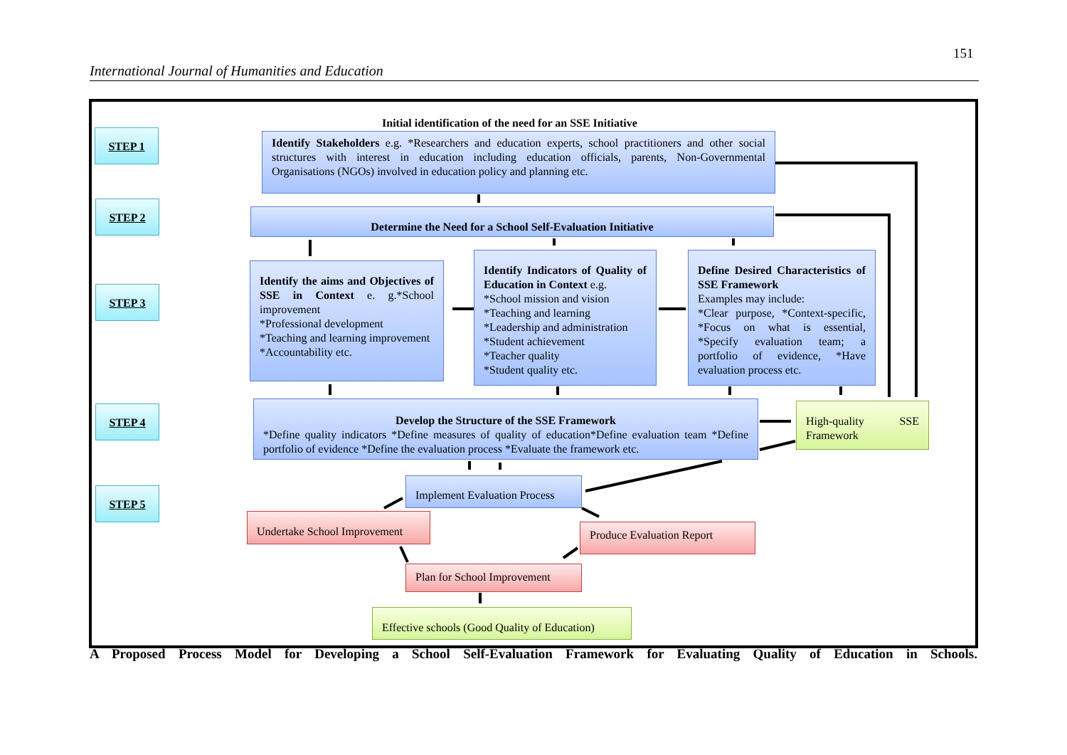151
International Journal of Humanities and Education
Initial identification of the need for an SSE Initiative
STEP 1
Identify Stakeholders e.g. *Researchers and education experts, school practitioners and other social structures with interest in education including education officials, parents, Non-Governmental Organisations (NGOs) involved in education policy and planning etc.
STEP 2
Determine the Need for a School Self-Evaluation Initiative
STEP 3
Identify the aims and Objectives of SSE in Context e. g.*School improvement
*Professional development
*Teaching and learning improvement
*Accountability etc.
Identify Indicators of Quality of Education in Context e.g.
*School mission and vision
*Teaching and learning
*Leadership and administration
*Student achievement
*Teacher quality
*Student quality etc.
Define Desired Characteristics of SSE Framework
Examples may include:
*Clear purpose, *Context-specific, *Focus on what is essential, *Specify evaluation team; a portfolio of evidence, *Have evaluation process etc.
STEP 4
Develop the Structure of the SSE Framework
*Define quality indicators *Define measures of quality of education*Define evaluation team *Define portfolio of evidence *Define the evaluation process *Evaluate the framework etc.
High-quality SSE Framework
STEP 5
Implement Evaluation Process
Undertake School Improvement
Produce Evaluation Report
Plan for School Improvement
Effective schools (Good Quality of Education)
A Proposed Process Model for Developing a School Self-Evaluation Framework for Evaluating Quality of Education in Schools.